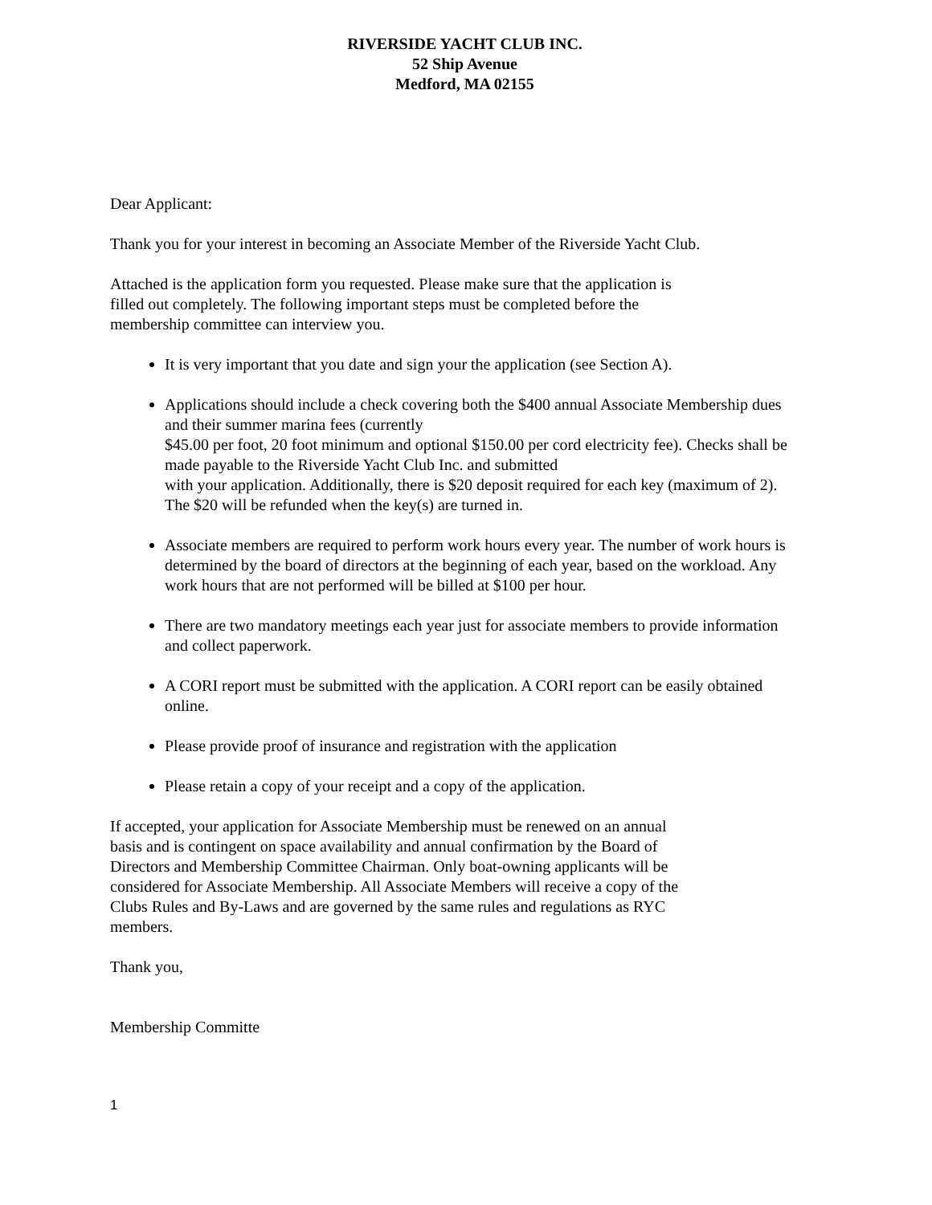RIVERSIDE YACHT CLUB INC.
52 Ship Avenue
Medford, MA 02155
Dear Applicant:
Thank you for your interest in becoming an Associate Member of the Riverside Yacht Club.
Attached is the application form you requested. Please make sure that the application is
filled out completely. The following important steps must be completed before the
membership committee can interview you.
It is very important that you date and sign your the application (see Section A).
Applications should include a check covering both the $400 annual Associate Membership dues and their summer marina fees (currently
$45.00 per foot, 20 foot minimum and optional $150.00 per cord electricity fee). Checks shall be made payable to the Riverside Yacht Club Inc. and submitted
with your application. Additionally, there is $20 deposit required for each key (maximum of 2). The $20 will be refunded when the key(s) are turned in.
Associate members are required to perform work hours every year. The number of work hours is determined by the board of directors at the beginning of each year, based on the workload. Any work hours that are not performed will be billed at $100 per hour.
There are two mandatory meetings each year just for associate members to provide information and collect paperwork.
A CORI report must be submitted with the application. A CORI report can be easily obtained online.
Please provide proof of insurance and registration with the application
Please retain a copy of your receipt and a copy of the application.
If accepted, your application for Associate Membership must be renewed on an annual
basis and is contingent on space availability and annual confirmation by the Board of
Directors and Membership Committee Chairman. Only boat-owning applicants will be
considered for Associate Membership. All Associate Members will receive a copy of the
Clubs Rules and By-Laws and are governed by the same rules and regulations as RYC
members.
Thank you,
Membership Committe
1